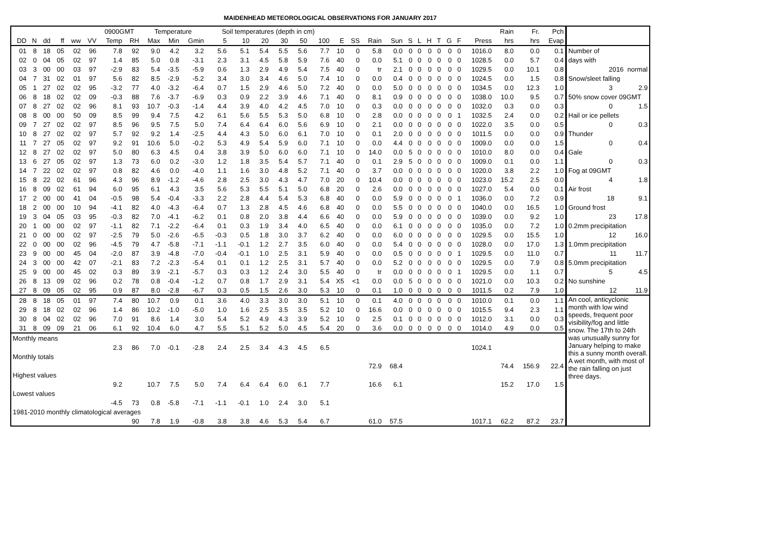MAIDENHEAD METEOROLOGICAL OBSERVATIONS FOR JANUARY 2017
| | | | | | | 0900GMT | | Temperature | | | Soil temperatures (depth in cm) | | | | | | | | | | | | | | | | | Rain | Fr. | Pch | |
| --- | --- | --- | --- | --- | --- | --- | --- | --- | --- | --- | --- | --- | --- | --- | --- | --- | --- | --- | --- | --- | --- | --- | --- | --- | --- | --- | --- | --- | --- | --- | --- |
| DD | N | dd | ff | ww | VV | Temp | RH | Max | Min | Gmin | 5 | 10 | 20 | 30 | 50 | 100 | E | SS | Rain | Sun | S | L | H | T | G | F | Press | hrs | hrs | Evap | |
| 01 | 8 | 18 | 05 | 02 | 96 | 7.8 | 92 | 9.0 | 4.2 | 3.2 | 5.6 | 5.1 | 5.4 | 5.5 | 5.6 | 7.7 | 10 | 0 | 5.8 | 0.0 | 0 | 0 | 0 | 0 | 0 | 0 | 1016.0 | 8.0 | 0.0 | 0.1 | Number of |
| 02 | 0 | 04 | 05 | 02 | 97 | 1.4 | 85 | 5.0 | 0.8 | -3.1 | 2.3 | 3.1 | 4.5 | 5.8 | 5.9 | 7.6 | 40 | 0 | 0.0 | 5.1 | 0 | 0 | 0 | 0 | 0 | 0 | 1028.5 | 0.0 | 5.7 | 0.4 | days with |
| 03 | 3 | 00 | 00 | 03 | 97 | -2.9 | 83 | 5.4 | -3.5 | -5.9 | 0.6 | 1.3 | 2.9 | 4.9 | 5.4 | 7.5 | 40 | 0 | tr | 2.1 | 0 | 0 | 0 | 0 | 0 | 0 | 1029.5 | 0.0 | 10.1 | 0.8 | 2016 normal |
| 04 | 7 | 31 | 02 | 01 | 97 | 5.6 | 82 | 8.5 | -2.9 | -5.2 | 3.4 | 3.0 | 3.4 | 4.6 | 5.0 | 7.4 | 10 | 0 | 0.0 | 0.4 | 0 | 0 | 0 | 0 | 0 | 0 | 1024.5 | 0.0 | 1.5 | 0.8 | Snow/sleet falling |
| 05 | 1 | 27 | 02 | 02 | 95 | -3.2 | 77 | 4.0 | -3.2 | -6.4 | 0.7 | 1.5 | 2.9 | 4.6 | 5.0 | 7.2 | 40 | 0 | 0.0 | 5.0 | 0 | 0 | 0 | 0 | 0 | 0 | 1034.5 | 0.0 | 12.3 | 1.0 | 3 2.9 |
| 06 | 8 | 18 | 02 | 02 | 09 | -0.3 | 88 | 7.6 | -3.7 | -6.9 | 0.3 | 0.9 | 2.2 | 3.9 | 4.6 | 7.1 | 40 | 0 | 8.1 | 0.9 | 0 | 0 | 0 | 0 | 0 | 0 | 1038.0 | 10.0 | 9.5 | 0.7 | 50% snow cover 09GMT |
| 07 | 8 | 27 | 02 | 02 | 96 | 8.1 | 93 | 10.7 | -0.3 | -1.4 | 4.4 | 3.9 | 4.0 | 4.2 | 4.5 | 7.0 | 10 | 0 | 0.3 | 0.0 | 0 | 0 | 0 | 0 | 0 | 0 | 1032.0 | 0.3 | 0.0 | 0.3 | 0 1.5 |
| 08 | 8 | 00 | 00 | 50 | 09 | 8.5 | 99 | 9.4 | 7.5 | 4.2 | 6.1 | 5.6 | 5.5 | 5.3 | 5.0 | 6.8 | 10 | 0 | 2.8 | 0.0 | 0 | 0 | 0 | 0 | 0 | 1 | 1032.5 | 2.4 | 0.0 | 0.2 | Hail or ice pellets |
| 09 | 7 | 27 | 02 | 02 | 97 | 8.5 | 96 | 9.5 | 7.5 | 5.0 | 7.4 | 6.4 | 6.4 | 6.0 | 5.6 | 6.9 | 10 | 0 | 2.1 | 0.0 | 0 | 0 | 0 | 0 | 0 | 0 | 1022.0 | 3.5 | 0.0 | 0.5 | 0 0.3 |
| 10 | 8 | 27 | 02 | 02 | 97 | 5.7 | 92 | 9.2 | 1.4 | -2.5 | 4.4 | 4.3 | 5.0 | 6.0 | 6.1 | 7.0 | 10 | 0 | 0.1 | 2.0 | 0 | 0 | 0 | 0 | 0 | 0 | 1011.5 | 0.0 | 0.0 | 0.9 | Thunder |
| 11 | 7 | 27 | 05 | 02 | 97 | 9.2 | 91 | 10.6 | 5.0 | -0.2 | 5.3 | 4.9 | 5.4 | 5.9 | 6.0 | 7.1 | 10 | 0 | 0.0 | 4.4 | 0 | 0 | 0 | 0 | 0 | 0 | 1009.0 | 0.0 | 0.0 | 1.5 | 0 0.4 |
| 12 | 8 | 27 | 02 | 02 | 97 | 5.0 | 80 | 6.3 | 4.5 | 0.4 | 3.8 | 3.9 | 5.0 | 6.0 | 6.0 | 7.1 | 10 | 0 | 14.0 | 0.0 | 5 | 0 | 0 | 0 | 0 | 0 | 1010.0 | 8.0 | 0.0 | 0.4 | Gale |
| 13 | 6 | 27 | 05 | 02 | 97 | 1.3 | 73 | 6.0 | 0.2 | -3.0 | 1.2 | 1.8 | 3.5 | 5.4 | 5.7 | 7.1 | 40 | 0 | 0.1 | 2.9 | 5 | 0 | 0 | 0 | 0 | 0 | 1009.0 | 0.1 | 0.0 | 1.1 | 0 0.3 |
| 14 | 7 | 22 | 02 | 02 | 97 | 0.8 | 82 | 4.6 | 0.0 | -4.0 | 1.1 | 1.6 | 3.0 | 4.8 | 5.2 | 7.1 | 40 | 0 | 3.7 | 0.0 | 0 | 0 | 0 | 0 | 0 | 0 | 1020.0 | 3.8 | 2.2 | 1.0 | Fog at 09GMT |
| 15 | 8 | 22 | 02 | 61 | 96 | 4.3 | 96 | 8.9 | -1.2 | -4.6 | 2.8 | 2.5 | 3.0 | 4.3 | 4.7 | 7.0 | 20 | 0 | 10.4 | 0.0 | 0 | 0 | 0 | 0 | 0 | 0 | 1023.0 | 15.2 | 2.5 | 0.0 | 4 1.8 |
| 16 | 8 | 09 | 02 | 61 | 94 | 6.0 | 95 | 6.1 | 4.3 | 3.5 | 5.6 | 5.3 | 5.5 | 5.1 | 5.0 | 6.8 | 20 | 0 | 2.6 | 0.0 | 0 | 0 | 0 | 0 | 0 | 0 | 1027.0 | 5.4 | 0.0 | 0.1 | Air frost |
| 17 | 2 | 00 | 00 | 41 | 04 | -0.5 | 98 | 5.4 | -0.4 | -3.3 | 2.2 | 2.8 | 4.4 | 5.4 | 5.3 | 6.8 | 40 | 0 | 0.0 | 5.9 | 0 | 0 | 0 | 0 | 0 | 1 | 1036.0 | 0.0 | 7.2 | 0.9 | 18 9.1 |
| 18 | 2 | 00 | 00 | 10 | 94 | -4.1 | 82 | 4.0 | -4.3 | -6.4 | 0.7 | 1.3 | 2.8 | 4.5 | 4.6 | 6.8 | 40 | 0 | 0.0 | 5.5 | 0 | 0 | 0 | 0 | 0 | 0 | 1040.0 | 0.0 | 16.5 | 1.0 | Ground frost |
| 19 | 3 | 04 | 05 | 03 | 95 | -0.3 | 82 | 7.0 | -4.1 | -6.2 | 0.1 | 0.8 | 2.0 | 3.8 | 4.4 | 6.6 | 40 | 0 | 0.0 | 5.9 | 0 | 0 | 0 | 0 | 0 | 0 | 1039.0 | 0.0 | 9.2 | 1.0 | 23 17.8 |
| 20 | 1 | 00 | 00 | 02 | 97 | -1.1 | 82 | 7.1 | -2.2 | -6.4 | 0.1 | 0.3 | 1.9 | 3.4 | 4.0 | 6.5 | 40 | 0 | 0.0 | 6.1 | 0 | 0 | 0 | 0 | 0 | 0 | 1035.0 | 0.0 | 7.2 | 1.0 | 0.2mm precipitation |
| 21 | 0 | 00 | 00 | 02 | 97 | -2.5 | 79 | 5.0 | -2.6 | -6.5 | -0.3 | 0.5 | 1.8 | 3.0 | 3.7 | 6.2 | 40 | 0 | 0.0 | 6.0 | 0 | 0 | 0 | 0 | 0 | 0 | 1029.5 | 0.0 | 15.5 | 1.0 | 12 16.0 |
| 22 | 0 | 00 | 00 | 02 | 96 | -4.5 | 79 | 4.7 | -5.8 | -7.1 | -1.1 | -0.1 | 1.2 | 2.7 | 3.5 | 6.0 | 40 | 0 | 0.0 | 5.4 | 0 | 0 | 0 | 0 | 0 | 0 | 1028.0 | 0.0 | 17.0 | 1.3 | 1.0mm precipitation |
| 23 | 9 | 00 | 00 | 45 | 04 | -2.0 | 87 | 3.9 | -4.8 | -7.0 | -0.4 | -0.1 | 1.0 | 2.5 | 3.1 | 5.9 | 40 | 0 | 0.0 | 0.5 | 0 | 0 | 0 | 0 | 0 | 1 | 1029.5 | 0.0 | 11.0 | 0.7 | 11 11.7 |
| 24 | 3 | 00 | 00 | 42 | 07 | -2.1 | 83 | 7.2 | -2.3 | -5.4 | 0.1 | 0.1 | 1.2 | 2.5 | 3.1 | 5.7 | 40 | 0 | 0.0 | 5.2 | 0 | 0 | 0 | 0 | 0 | 0 | 1029.5 | 0.0 | 7.9 | 0.8 | 5.0mm precipitation |
| 25 | 9 | 00 | 00 | 45 | 02 | 0.3 | 89 | 3.9 | -2.1 | -5.7 | 0.3 | 0.3 | 1.2 | 2.4 | 3.0 | 5.5 | 40 | 0 | tr | 0.0 | 0 | 0 | 0 | 0 | 0 | 1 | 1029.5 | 0.0 | 1.1 | 0.7 | 5 4.5 |
| 26 | 8 | 13 | 09 | 02 | 96 | 0.2 | 78 | 0.8 | -0.4 | -1.2 | 0.7 | 0.8 | 1.7 | 2.9 | 3.1 | 5.4 | X5 | <1 | 0.0 | 0.0 | 5 | 0 | 0 | 0 | 0 | 0 | 1021.0 | 0.0 | 10.3 | 0.2 | No sunshine |
| 27 | 8 | 09 | 05 | 02 | 95 | 0.9 | 87 | 8.0 | -2.8 | -6.7 | 0.3 | 0.5 | 1.5 | 2.6 | 3.0 | 5.3 | 10 | 0 | 0.1 | 1.0 | 0 | 0 | 0 | 0 | 0 | 0 | 1011.5 | 0.2 | 7.9 | 1.0 | 12 11.9 |
| 28 | 8 | 18 | 05 | 01 | 97 | 7.4 | 80 | 10.7 | 0.9 | 0.1 | 3.6 | 4.0 | 3.3 | 3.0 | 3.0 | 5.1 | 10 | 0 | 0.1 | 4.0 | 0 | 0 | 0 | 0 | 0 | 0 | 1010.0 | 0.1 | 0.0 | 1.1 | An cool, anticyclonic month with low wind speeds, frequent poor visibility/fog and little snow. The 17th to 24th was unusually sunny for January helping to make this a sunny month overall. A wet month, with most of the rain falling on just three days. |
| 29 | 8 | 18 | 02 | 02 | 96 | 1.4 | 86 | 10.2 | -1.0 | -5.0 | 1.0 | 1.6 | 2.5 | 3.5 | 3.5 | 5.2 | 10 | 0 | 16.6 | 0.0 | 0 | 0 | 0 | 0 | 0 | 0 | 1015.5 | 9.4 | 2.3 | 1.1 | |
| 30 | 8 | 04 | 02 | 02 | 96 | 7.0 | 91 | 8.6 | 1.4 | 3.0 | 5.4 | 5.2 | 4.9 | 4.3 | 3.9 | 5.2 | 10 | 0 | 2.5 | 0.1 | 0 | 0 | 0 | 0 | 0 | 0 | 1012.0 | 3.1 | 0.0 | 0.3 | |
| 31 | 8 | 09 | 09 | 21 | 06 | 6.1 | 92 | 10.4 | 6.0 | 4.7 | 5.5 | 5.1 | 5.2 | 5.0 | 4.5 | 5.4 | 20 | 0 | 3.6 | 0.0 | 0 | 0 | 0 | 0 | 0 | 0 | 1014.0 | 4.9 | 0.0 | 0.5 | |
| Monthly means | | | | | | | | | | | | | | | | | | | | | | | | | | | | | | | |
| | | | | | | 2.3 | 86 | 7.0 | -0.1 | -2.8 | 2.4 | 2.5 | 3.4 | 4.3 | 4.5 | 6.5 | | | | | | | | | | | 1024.1 | | | | |
| Monthly totals | | | | | | | | | | | | | | | | | | | | | | | | | | | | | | | |
| | | | | | | | | | | | | | | | | | | | 72.9 | 68.4 | | | | | | | | 74.4 | 156.9 | 22.4 | |
| Highest values | | | | | | | | | | | | | | | | | | | | | | | | | | | | | | | |
| | | | | | | 9.2 | | 10.7 | 7.5 | 5.0 | 7.4 | 6.4 | 6.4 | 6.0 | 6.1 | 7.7 | | | 16.6 | 6.1 | | | | | | | | 15.2 | 17.0 | 1.5 | |
| Lowest values | | | | | | | | | | | | | | | | | | | | | | | | | | | | | | | |
| | | | | | | -4.5 | 73 | 0.8 | -5.8 | -7.1 | -1.1 | -0.1 | 1.0 | 2.4 | 3.0 | 5.1 | | | | | | | | | | | | | | | |
| 1981-2010 monthly climatological averages | | | | | | | | | | | | | | | | | | | | | | | | | | | | | | | |
| | | | | | | | 90 | 7.8 | 1.9 | -0.8 | 3.8 | 3.8 | 4.6 | 5.3 | 5.4 | 6.7 | | | 61.0 | 57.5 | | | | | | | 1017.1 | 62.2 | 87.2 | 23.7 | |